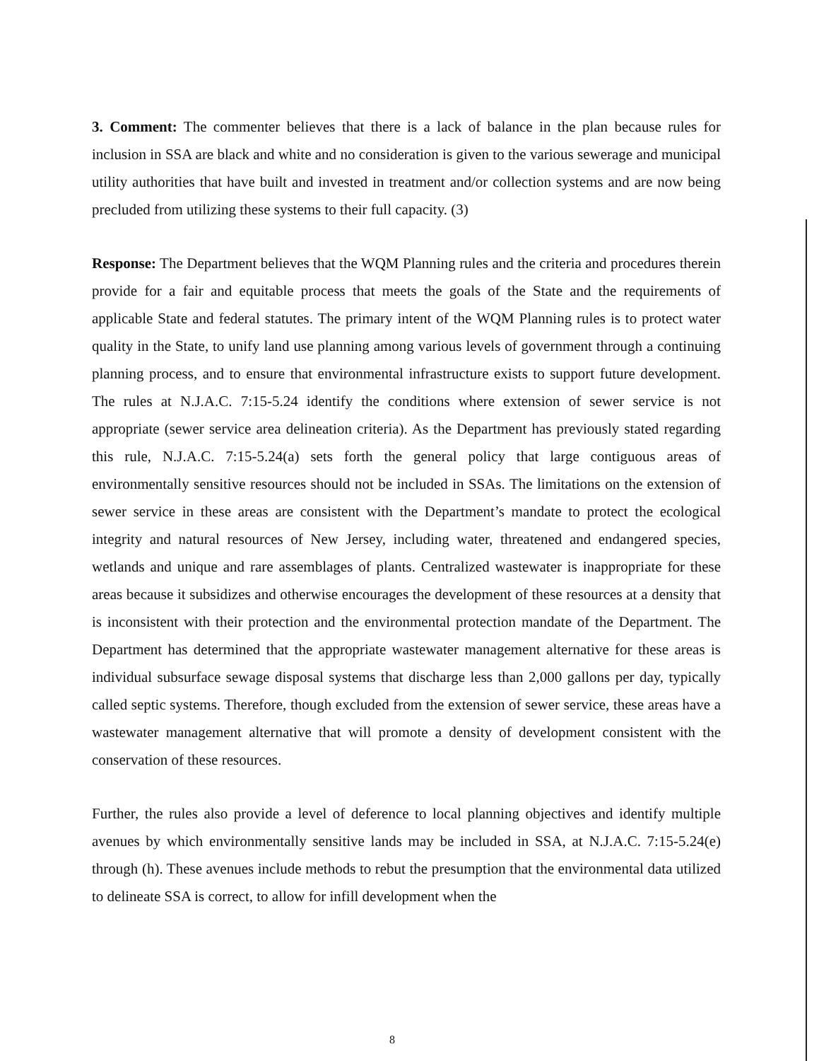3. Comment: The commenter believes that there is a lack of balance in the plan because rules for inclusion in SSA are black and white and no consideration is given to the various sewerage and municipal utility authorities that have built and invested in treatment and/or collection systems and are now being precluded from utilizing these systems to their full capacity. (3)
Response: The Department believes that the WQM Planning rules and the criteria and procedures therein provide for a fair and equitable process that meets the goals of the State and the requirements of applicable State and federal statutes. The primary intent of the WQM Planning rules is to protect water quality in the State, to unify land use planning among various levels of government through a continuing planning process, and to ensure that environmental infrastructure exists to support future development. The rules at N.J.A.C. 7:15-5.24 identify the conditions where extension of sewer service is not appropriate (sewer service area delineation criteria). As the Department has previously stated regarding this rule, N.J.A.C. 7:15-5.24(a) sets forth the general policy that large contiguous areas of environmentally sensitive resources should not be included in SSAs. The limitations on the extension of sewer service in these areas are consistent with the Department’s mandate to protect the ecological integrity and natural resources of New Jersey, including water, threatened and endangered species, wetlands and unique and rare assemblages of plants. Centralized wastewater is inappropriate for these areas because it subsidizes and otherwise encourages the development of these resources at a density that is inconsistent with their protection and the environmental protection mandate of the Department. The Department has determined that the appropriate wastewater management alternative for these areas is individual subsurface sewage disposal systems that discharge less than 2,000 gallons per day, typically called septic systems. Therefore, though excluded from the extension of sewer service, these areas have a wastewater management alternative that will promote a density of development consistent with the conservation of these resources.
Further, the rules also provide a level of deference to local planning objectives and identify multiple avenues by which environmentally sensitive lands may be included in SSA, at N.J.A.C. 7:15-5.24(e) through (h). These avenues include methods to rebut the presumption that the environmental data utilized to delineate SSA is correct, to allow for infill development when the
8